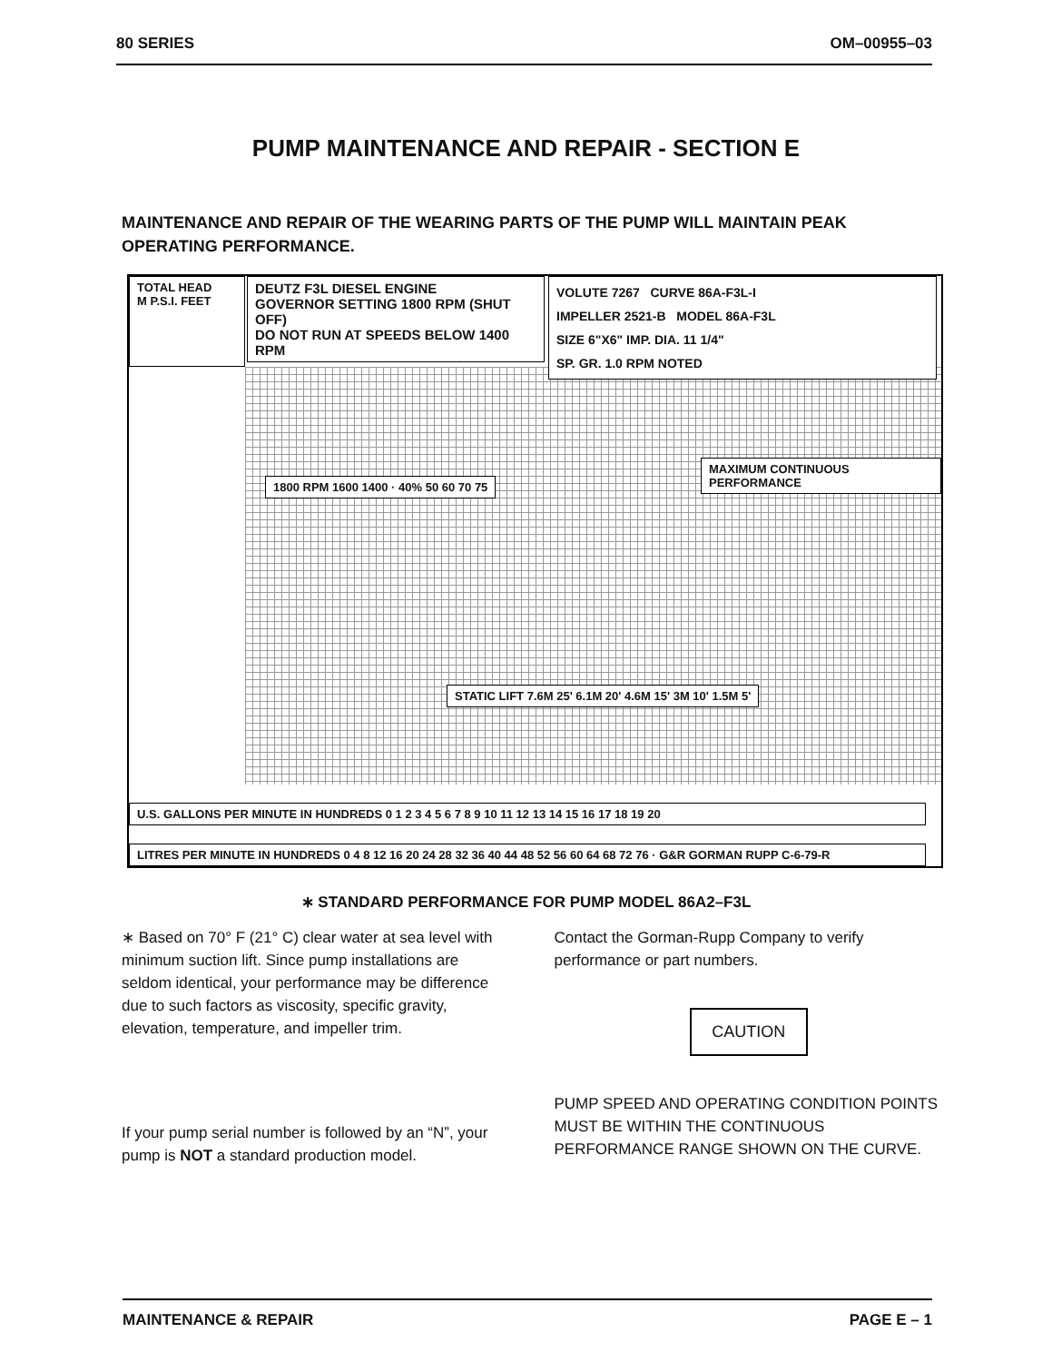80 SERIES OM–00955–03
PUMP MAINTENANCE AND REPAIR - SECTION E
MAINTENANCE AND REPAIR OF THE WEARING PARTS OF THE PUMP WILL MAINTAIN PEAK OPERATING PERFORMANCE.
TOTAL HEAD
M P.S.I. FEET
DEUTZ F3L DIESEL ENGINE
GOVERNOR SETTING 1800 RPM (SHUT OFF)
DO NOT RUN AT SPEEDS BELOW 1400 RPM
VOLUTE 7267 CURVE 86A-F3L-I
IMPELLER 2521-B MODEL 86A-F3L
SIZE 6"X6" IMP. DIA. 11 1/4"
SP. GR. 1.0 RPM NOTED
MAXIMUM CONTINUOUS PERFORMANCE
1800 RPM 1600 1400 · 40% 50 60 70 75
STATIC LIFT 7.6M 25' 6.1M 20' 4.6M 15' 3M 10' 1.5M 5'
U.S. GALLONS PER MINUTE IN HUNDREDS 0 1 2 3 4 5 6 7 8 9 10 11 12 13 14 15 16 17 18 19 20
LITRES PER MINUTE IN HUNDREDS 0 4 8 12 16 20 24 28 32 36 40 44 48 52 56 60 64 68 72 76 · G&R GORMAN RUPP C-6-79-R
∗ STANDARD PERFORMANCE FOR PUMP MODEL 86A2–F3L
∗ Based on 70° F (21° C) clear water at sea level with minimum suction lift. Since pump installations are seldom identical, your performance may be difference due to such factors as viscosity, specific gravity, elevation, temperature, and impeller trim.
If your pump serial number is followed by an “N”, your pump is NOT a standard production model.
Contact the Gorman-Rupp Company to verify performance or part numbers.
CAUTION
PUMP SPEED AND OPERATING CONDITION POINTS MUST BE WITHIN THE CONTINUOUS PERFORMANCE RANGE SHOWN ON THE CURVE.
MAINTENANCE & REPAIR PAGE E – 1